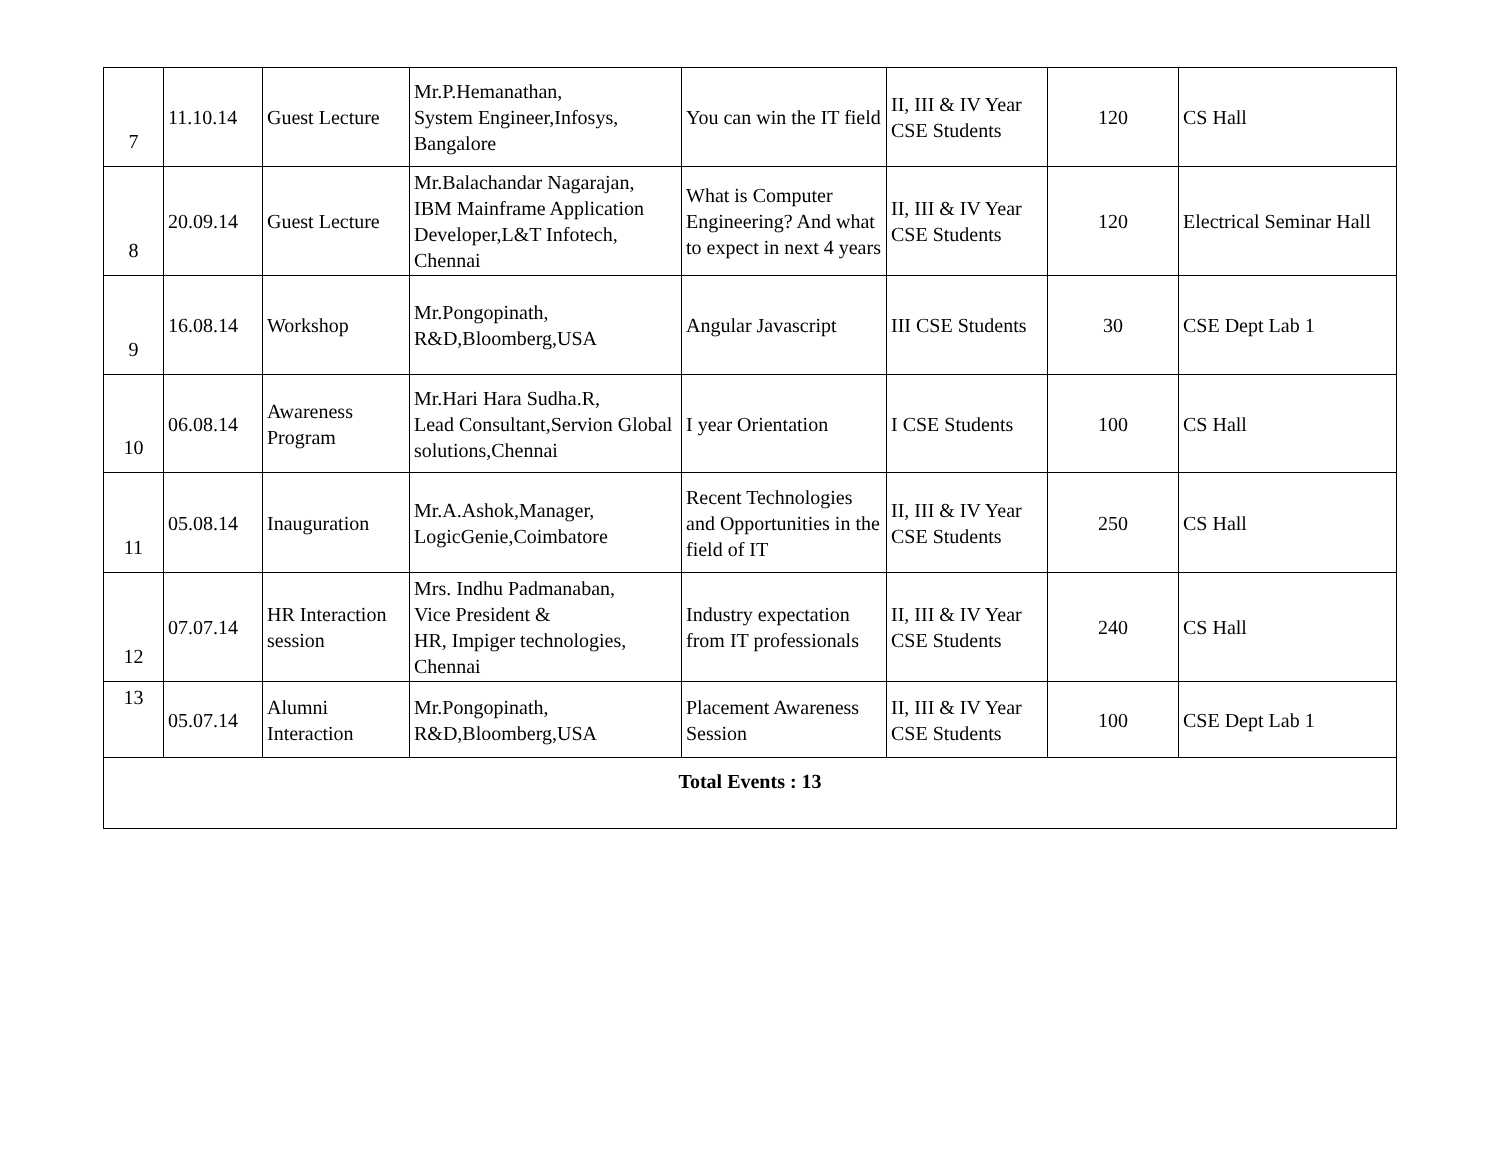| 7 | 11.10.14 | Guest Lecture | Mr.P.Hemanathan, System Engineer,Infosys, Bangalore | You can win the IT field | II, III & IV Year CSE Students | 120 | CS Hall |
| 8 | 20.09.14 | Guest Lecture | Mr.Balachandar Nagarajan, IBM Mainframe Application Developer,L&T Infotech, Chennai | What is Computer Engineering? And what to expect in next 4 years | II, III & IV Year CSE Students | 120 | Electrical Seminar Hall |
| 9 | 16.08.14 | Workshop | Mr.Pongopinath, R&D,Bloomberg,USA | Angular Javascript | III CSE Students | 30 | CSE Dept Lab 1 |
| 10 | 06.08.14 | Awareness Program | Mr.Hari Hara Sudha.R, Lead Consultant,Servion Global solutions,Chennai | I year Orientation | I CSE Students | 100 | CS Hall |
| 11 | 05.08.14 | Inauguration | Mr.A.Ashok,Manager, LogicGenie,Coimbatore | Recent Technologies and Opportunities in the field of IT | II, III & IV Year CSE Students | 250 | CS Hall |
| 12 | 07.07.14 | HR Interaction session | Mrs. Indhu Padmanaban, Vice President & HR, Impiger technologies, Chennai | Industry expectation from IT professionals | II, III & IV Year CSE Students | 240 | CS Hall |
| 13 | 05.07.14 | Alumni Interaction | Mr.Pongopinath, R&D,Bloomberg,USA | Placement Awareness Session | II, III & IV Year CSE Students | 100 | CSE Dept Lab 1 |
| Total Events : 13 | | | | | | | |